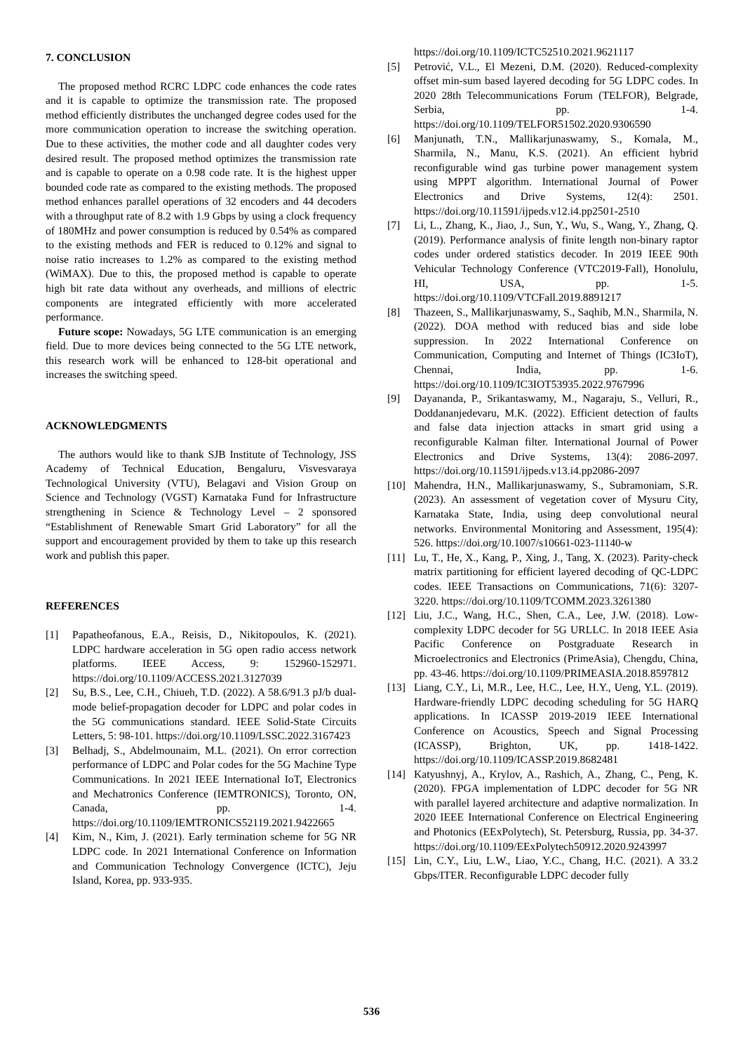7. CONCLUSION
The proposed method RCRC LDPC code enhances the code rates and it is capable to optimize the transmission rate. The proposed method efficiently distributes the unchanged degree codes used for the more communication operation to increase the switching operation. Due to these activities, the mother code and all daughter codes very desired result. The proposed method optimizes the transmission rate and is capable to operate on a 0.98 code rate. It is the highest upper bounded code rate as compared to the existing methods. The proposed method enhances parallel operations of 32 encoders and 44 decoders with a throughput rate of 8.2 with 1.9 Gbps by using a clock frequency of 180MHz and power consumption is reduced by 0.54% as compared to the existing methods and FER is reduced to 0.12% and signal to noise ratio increases to 1.2% as compared to the existing method (WiMAX). Due to this, the proposed method is capable to operate high bit rate data without any overheads, and millions of electric components are integrated efficiently with more accelerated performance.
Future scope: Nowadays, 5G LTE communication is an emerging field. Due to more devices being connected to the 5G LTE network, this research work will be enhanced to 128-bit operational and increases the switching speed.
ACKNOWLEDGMENTS
The authors would like to thank SJB Institute of Technology, JSS Academy of Technical Education, Bengaluru, Visvesvaraya Technological University (VTU), Belagavi and Vision Group on Science and Technology (VGST) Karnataka Fund for Infrastructure strengthening in Science & Technology Level – 2 sponsored “Establishment of Renewable Smart Grid Laboratory” for all the support and encouragement provided by them to take up this research work and publish this paper.
REFERENCES
[1] Papatheofanous, E.A., Reisis, D., Nikitopoulos, K. (2021). LDPC hardware acceleration in 5G open radio access network platforms. IEEE Access, 9: 152960-152971. https://doi.org/10.1109/ACCESS.2021.3127039
[2] Su, B.S., Lee, C.H., Chiueh, T.D. (2022). A 58.6/91.3 pJ/b dual-mode belief-propagation decoder for LDPC and polar codes in the 5G communications standard. IEEE Solid-State Circuits Letters, 5: 98-101. https://doi.org/10.1109/LSSC.2022.3167423
[3] Belhadj, S., Abdelmounaim, M.L. (2021). On error correction performance of LDPC and Polar codes for the 5G Machine Type Communications. In 2021 IEEE International IoT, Electronics and Mechatronics Conference (IEMTRONICS), Toronto, ON, Canada, pp. 1-4. https://doi.org/10.1109/IEMTRONICS52119.2021.9422665
[4] Kim, N., Kim, J. (2021). Early termination scheme for 5G NR LDPC code. In 2021 International Conference on Information and Communication Technology Convergence (ICTC), Jeju Island, Korea, pp. 933-935.
https://doi.org/10.1109/ICTC52510.2021.9621117
[5] Petrović, V.L., El Mezeni, D.M. (2020). Reduced-complexity offset min-sum based layered decoding for 5G LDPC codes. In 2020 28th Telecommunications Forum (TELFOR), Belgrade, Serbia, pp. 1-4. https://doi.org/10.1109/TELFOR51502.2020.9306590
[6] Manjunath, T.N., Mallikarjunaswamy, S., Komala, M., Sharmila, N., Manu, K.S. (2021). An efficient hybrid reconfigurable wind gas turbine power management system using MPPT algorithm. International Journal of Power Electronics and Drive Systems, 12(4): 2501. https://doi.org/10.11591/ijpeds.v12.i4.pp2501-2510
[7] Li, L., Zhang, K., Jiao, J., Sun, Y., Wu, S., Wang, Y., Zhang, Q. (2019). Performance analysis of finite length non-binary raptor codes under ordered statistics decoder. In 2019 IEEE 90th Vehicular Technology Conference (VTC2019-Fall), Honolulu, HI, USA, pp. 1-5. https://doi.org/10.1109/VTCFall.2019.8891217
[8] Thazeen, S., Mallikarjunaswamy, S., Saqhib, M.N., Sharmila, N. (2022). DOA method with reduced bias and side lobe suppression. In 2022 International Conference on Communication, Computing and Internet of Things (IC3IoT), Chennai, India, pp. 1-6. https://doi.org/10.1109/IC3IOT53935.2022.9767996
[9] Dayananda, P., Srikantaswamy, M., Nagaraju, S., Velluri, R., Doddananjedevaru, M.K. (2022). Efficient detection of faults and false data injection attacks in smart grid using a reconfigurable Kalman filter. International Journal of Power Electronics and Drive Systems, 13(4): 2086-2097. https://doi.org/10.11591/ijpeds.v13.i4.pp2086-2097
[10] Mahendra, H.N., Mallikarjunaswamy, S., Subramoniam, S.R. (2023). An assessment of vegetation cover of Mysuru City, Karnataka State, India, using deep convolutional neural networks. Environmental Monitoring and Assessment, 195(4): 526. https://doi.org/10.1007/s10661-023-11140-w
[11] Lu, T., He, X., Kang, P., Xing, J., Tang, X. (2023). Parity-check matrix partitioning for efficient layered decoding of QC-LDPC codes. IEEE Transactions on Communications, 71(6): 3207-3220. https://doi.org/10.1109/TCOMM.2023.3261380
[12] Liu, J.C., Wang, H.C., Shen, C.A., Lee, J.W. (2018). Low-complexity LDPC decoder for 5G URLLC. In 2018 IEEE Asia Pacific Conference on Postgraduate Research in Microelectronics and Electronics (PrimeAsia), Chengdu, China, pp. 43-46. https://doi.org/10.1109/PRIMEASIA.2018.8597812
[13] Liang, C.Y., Li, M.R., Lee, H.C., Lee, H.Y., Ueng, Y.L. (2019). Hardware-friendly LDPC decoding scheduling for 5G HARQ applications. In ICASSP 2019-2019 IEEE International Conference on Acoustics, Speech and Signal Processing (ICASSP), Brighton, UK, pp. 1418-1422. https://doi.org/10.1109/ICASSP.2019.8682481
[14] Katyushnyj, A., Krylov, A., Rashich, A., Zhang, C., Peng, K. (2020). FPGA implementation of LDPC decoder for 5G NR with parallel layered architecture and adaptive normalization. In 2020 IEEE International Conference on Electrical Engineering and Photonics (EExPolytech), St. Petersburg, Russia, pp. 34-37. https://doi.org/10.1109/EExPolytech50912.2020.9243997
[15] Lin, C.Y., Liu, L.W., Liao, Y.C., Chang, H.C. (2021). A 33.2 Gbps/ITER. Reconfigurable LDPC decoder fully
536